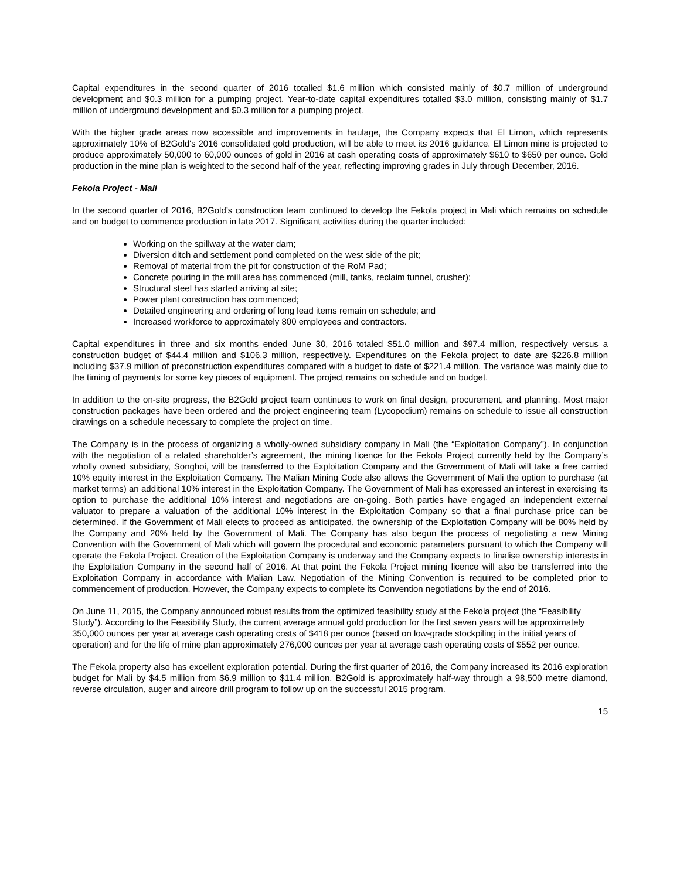Capital expenditures in the second quarter of 2016 totalled $1.6 million which consisted mainly of $0.7 million of underground development and $0.3 million for a pumping project. Year-to-date capital expenditures totalled $3.0 million, consisting mainly of $1.7 million of underground development and $0.3 million for a pumping project.
With the higher grade areas now accessible and improvements in haulage, the Company expects that El Limon, which represents approximately 10% of B2Gold's 2016 consolidated gold production, will be able to meet its 2016 guidance. El Limon mine is projected to produce approximately 50,000 to 60,000 ounces of gold in 2016 at cash operating costs of approximately $610 to $650 per ounce. Gold production in the mine plan is weighted to the second half of the year, reflecting improving grades in July through December, 2016.
Fekola Project - Mali
In the second quarter of 2016, B2Gold’s construction team continued to develop the Fekola project in Mali which remains on schedule and on budget to commence production in late 2017. Significant activities during the quarter included:
Working on the spillway at the water dam;
Diversion ditch and settlement pond completed on the west side of the pit;
Removal of material from the pit for construction of the RoM Pad;
Concrete pouring in the mill area has commenced (mill, tanks, reclaim tunnel, crusher);
Structural steel has started arriving at site;
Power plant construction has commenced;
Detailed engineering and ordering of long lead items remain on schedule; and
Increased workforce to approximately 800 employees and contractors.
Capital expenditures in three and six months ended June 30, 2016 totaled $51.0 million and $97.4 million, respectively versus a construction budget of $44.4 million and $106.3 million, respectively. Expenditures on the Fekola project to date are $226.8 million including $37.9 million of preconstruction expenditures compared with a budget to date of $221.4 million. The variance was mainly due to the timing of payments for some key pieces of equipment. The project remains on schedule and on budget.
In addition to the on-site progress, the B2Gold project team continues to work on final design, procurement, and planning. Most major construction packages have been ordered and the project engineering team (Lycopodium) remains on schedule to issue all construction drawings on a schedule necessary to complete the project on time.
The Company is in the process of organizing a wholly-owned subsidiary company in Mali (the “Exploitation Company”). In conjunction with the negotiation of a related shareholder’s agreement, the mining licence for the Fekola Project currently held by the Company’s wholly owned subsidiary, Songhoi, will be transferred to the Exploitation Company and the Government of Mali will take a free carried 10% equity interest in the Exploitation Company. The Malian Mining Code also allows the Government of Mali the option to purchase (at market terms) an additional 10% interest in the Exploitation Company. The Government of Mali has expressed an interest in exercising its option to purchase the additional 10% interest and negotiations are on-going. Both parties have engaged an independent external valuator to prepare a valuation of the additional 10% interest in the Exploitation Company so that a final purchase price can be determined. If the Government of Mali elects to proceed as anticipated, the ownership of the Exploitation Company will be 80% held by the Company and 20% held by the Government of Mali. The Company has also begun the process of negotiating a new Mining Convention with the Government of Mali which will govern the procedural and economic parameters pursuant to which the Company will operate the Fekola Project. Creation of the Exploitation Company is underway and the Company expects to finalise ownership interests in the Exploitation Company in the second half of 2016. At that point the Fekola Project mining licence will also be transferred into the Exploitation Company in accordance with Malian Law. Negotiation of the Mining Convention is required to be completed prior to commencement of production. However, the Company expects to complete its Convention negotiations by the end of 2016.
On June 11, 2015, the Company announced robust results from the optimized feasibility study at the Fekola project (the “Feasibility Study”). According to the Feasibility Study, the current average annual gold production for the first seven years will be approximately 350,000 ounces per year at average cash operating costs of $418 per ounce (based on low-grade stockpiling in the initial years of operation) and for the life of mine plan approximately 276,000 ounces per year at average cash operating costs of $552 per ounce.
The Fekola property also has excellent exploration potential. During the first quarter of 2016, the Company increased its 2016 exploration budget for Mali by $4.5 million from $6.9 million to $11.4 million. B2Gold is approximately half-way through a 98,500 metre diamond, reverse circulation, auger and aircore drill program to follow up on the successful 2015 program.
15